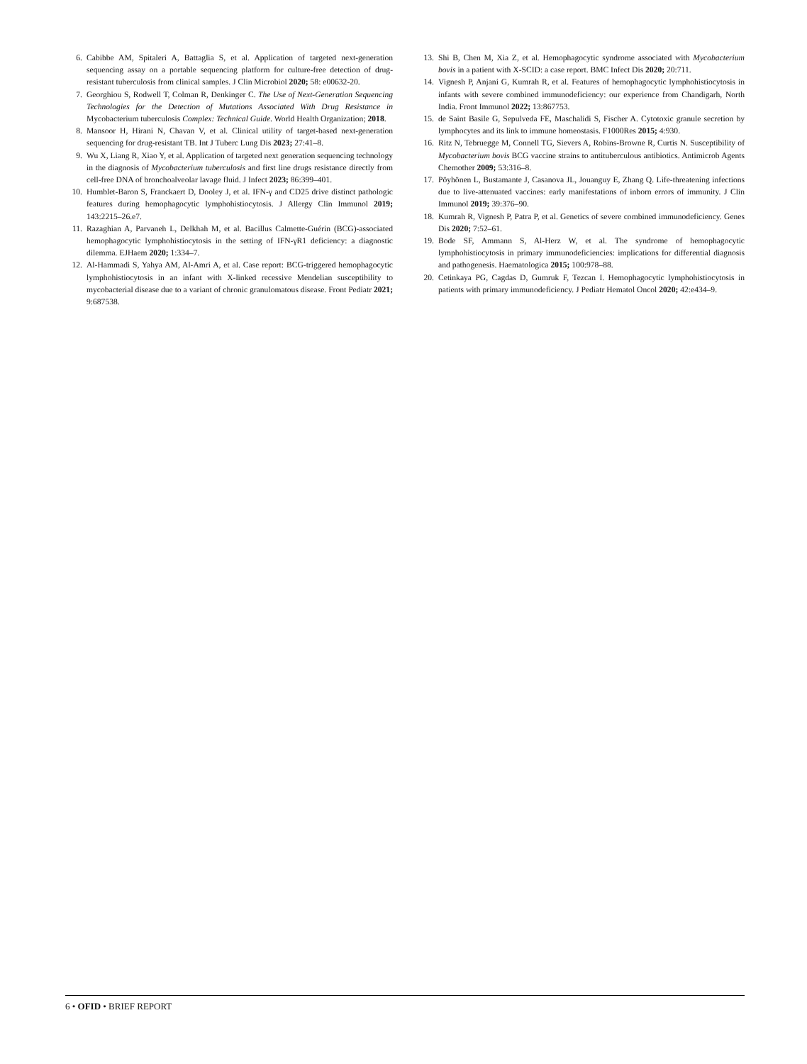6. Cabibbe AM, Spitaleri A, Battaglia S, et al. Application of targeted next-generation sequencing assay on a portable sequencing platform for culture-free detection of drug-resistant tuberculosis from clinical samples. J Clin Microbiol 2020; 58: e00632-20.
7. Georghiou S, Rodwell T, Colman R, Denkinger C. The Use of Next-Generation Sequencing Technologies for the Detection of Mutations Associated With Drug Resistance in Mycobacterium tuberculosis Complex: Technical Guide. World Health Organization; 2018.
8. Mansoor H, Hirani N, Chavan V, et al. Clinical utility of target-based next-generation sequencing for drug-resistant TB. Int J Tuberc Lung Dis 2023; 27:41–8.
9. Wu X, Liang R, Xiao Y, et al. Application of targeted next generation sequencing technology in the diagnosis of Mycobacterium tuberculosis and first line drugs resistance directly from cell-free DNA of bronchoalveolar lavage fluid. J Infect 2023; 86:399–401.
10. Humblet-Baron S, Franckaert D, Dooley J, et al. IFN-γ and CD25 drive distinct pathologic features during hemophagocytic lymphohistiocytosis. J Allergy Clin Immunol 2019; 143:2215–26.e7.
11. Razaghian A, Parvaneh L, Delkhah M, et al. Bacillus Calmette-Guérin (BCG)-associated hemophagocytic lymphohistiocytosis in the setting of IFN-γR1 deficiency: a diagnostic dilemma. EJHaem 2020; 1:334–7.
12. Al-Hammadi S, Yahya AM, Al-Amri A, et al. Case report: BCG-triggered hemophagocytic lymphohistiocytosis in an infant with X-linked recessive Mendelian susceptibility to mycobacterial disease due to a variant of chronic granulomatous disease. Front Pediatr 2021; 9:687538.
13. Shi B, Chen M, Xia Z, et al. Hemophagocytic syndrome associated with Mycobacterium bovis in a patient with X-SCID: a case report. BMC Infect Dis 2020; 20:711.
14. Vignesh P, Anjani G, Kumrah R, et al. Features of hemophagocytic lymphohistiocytosis in infants with severe combined immunodeficiency: our experience from Chandigarh, North India. Front Immunol 2022; 13:867753.
15. de Saint Basile G, Sepulveda FE, Maschalidi S, Fischer A. Cytotoxic granule secretion by lymphocytes and its link to immune homeostasis. F1000Res 2015; 4:930.
16. Ritz N, Tebruegge M, Connell TG, Sievers A, Robins-Browne R, Curtis N. Susceptibility of Mycobacterium bovis BCG vaccine strains to antituberculous antibiotics. Antimicrob Agents Chemother 2009; 53:316–8.
17. Pöyhönen L, Bustamante J, Casanova JL, Jouanguy E, Zhang Q. Life-threatening infections due to live-attenuated vaccines: early manifestations of inborn errors of immunity. J Clin Immunol 2019; 39:376–90.
18. Kumrah R, Vignesh P, Patra P, et al. Genetics of severe combined immunodeficiency. Genes Dis 2020; 7:52–61.
19. Bode SF, Ammann S, Al-Herz W, et al. The syndrome of hemophagocytic lymphohistiocytosis in primary immunodeficiencies: implications for differential diagnosis and pathogenesis. Haematologica 2015; 100:978–88.
20. Cetinkaya PG, Cagdas D, Gumruk F, Tezcan I. Hemophagocytic lymphohistiocytosis in patients with primary immunodeficiency. J Pediatr Hematol Oncol 2020; 42:e434–9.
6 • OFID • BRIEF REPORT